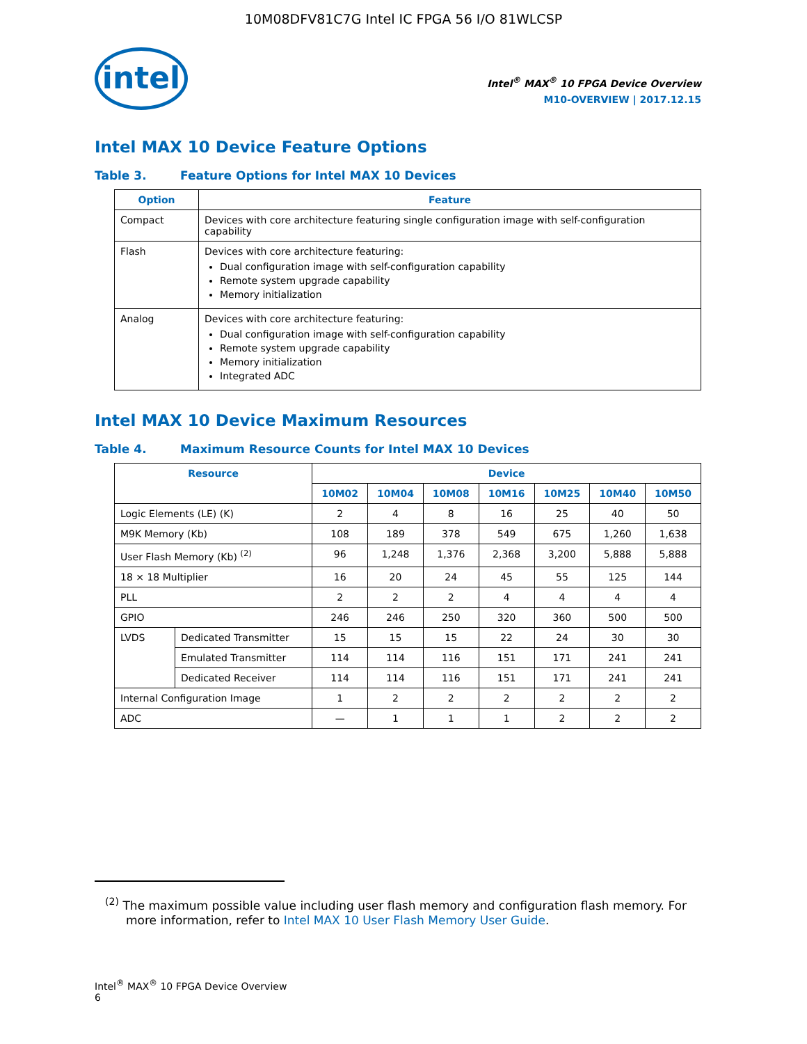10M08DFV81C7G Intel IC FPGA 56 I/O 81WLCSP
intel
Intel<sup>®</sup> MAX<sup>®</sup> 10 FPGA Device Overview
M10-OVERVIEW | 2017.12.15
Intel MAX 10 Device Feature Options
Table 3. Feature Options for Intel MAX 10 Devices
| Option | Feature |
| --- | --- |
| Compact | Devices with core architecture featuring single configuration image with self-configuration capability |
| Flash | Devices with core architecture featuring: Dual configuration image with self-configuration capability Remote system upgrade capability Memory initialization |
| Analog | Devices with core architecture featuring: Dual configuration image with self-configuration capability Remote system upgrade capability Memory initialization Integrated ADC |
Intel MAX 10 Device Maximum Resources
Table 4. Maximum Resource Counts for Intel MAX 10 Devices
| Resource | | Device | | | | | | |
| --- | --- | --- | --- | --- | --- | --- | --- | --- |
| | | 10M02 | 10M04 | 10M08 | 10M16 | 10M25 | 10M40 | 10M50 |
| Logic Elements (LE) (K) | | 2 | 4 | 8 | 16 | 25 | 40 | 50 |
| M9K Memory (Kb) | | 108 | 189 | 378 | 549 | 675 | 1,260 | 1,638 |
| User Flash Memory (Kb) <sup>(2)</sup> | | 96 | 1,248 | 1,376 | 2,368 | 3,200 | 5,888 | 5,888 |
| 18 × 18 Multiplier | | 16 | 20 | 24 | 45 | 55 | 125 | 144 |
| PLL | | 2 | 2 | 2 | 4 | 4 | 4 | 4 |
| GPIO | | 246 | 246 | 250 | 320 | 360 | 500 | 500 |
| LVDS | Dedicated Transmitter | 15 | 15 | 15 | 22 | 24 | 30 | 30 |
| | Emulated Transmitter | 114 | 114 | 116 | 151 | 171 | 241 | 241 |
| | Dedicated Receiver | 114 | 114 | 116 | 151 | 171 | 241 | 241 |
| Internal Configuration Image | | 1 | 2 | 2 | 2 | 2 | 2 | 2 |
| ADC | | — | 1 | 1 | 1 | 2 | 2 | 2 |
<sup>(2)</sup> The maximum possible value including user flash memory and configuration flash memory. For more information, refer to Intel MAX 10 User Flash Memory User Guide.
Intel<sup>®</sup> MAX<sup>®</sup> 10 FPGA Device Overview
6